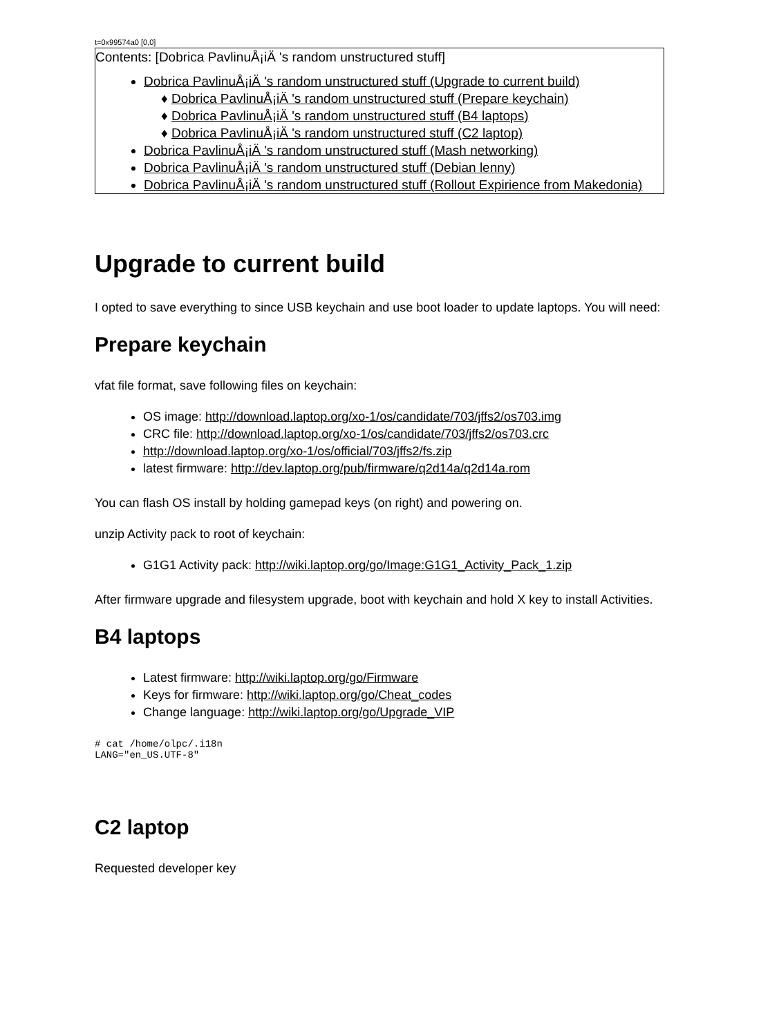t=0x99574a0 [0,0]
Contents: [Dobrica PavlinuÅ¡iÄ 's random unstructured stuff]
Dobrica PavlinuÅ¡iÄ 's random unstructured stuff (Upgrade to current build)
Dobrica PavlinuÅ¡iÄ 's random unstructured stuff (Prepare keychain)
Dobrica PavlinuÅ¡iÄ 's random unstructured stuff (B4 laptops)
Dobrica PavlinuÅ¡iÄ 's random unstructured stuff (C2 laptop)
Dobrica PavlinuÅ¡iÄ 's random unstructured stuff (Mash networking)
Dobrica PavlinuÅ¡iÄ 's random unstructured stuff (Debian lenny)
Dobrica PavlinuÅ¡iÄ 's random unstructured stuff (Rollout Expirience from Makedonia)
Upgrade to current build
I opted to save everything to since USB keychain and use boot loader to update laptops. You will need:
Prepare keychain
vfat file format, save following files on keychain:
OS image: http://download.laptop.org/xo-1/os/candidate/703/jffs2/os703.img
CRC file: http://download.laptop.org/xo-1/os/candidate/703/jffs2/os703.crc
http://download.laptop.org/xo-1/os/official/703/jffs2/fs.zip
latest firmware: http://dev.laptop.org/pub/firmware/q2d14a/q2d14a.rom
You can flash OS install by holding gamepad keys (on right) and powering on.
unzip Activity pack to root of keychain:
G1G1 Activity pack: http://wiki.laptop.org/go/Image:G1G1_Activity_Pack_1.zip
After firmware upgrade and filesystem upgrade, boot with keychain and hold X key to install Activities.
B4 laptops
Latest firmware: http://wiki.laptop.org/go/Firmware
Keys for firmware: http://wiki.laptop.org/go/Cheat_codes
Change language: http://wiki.laptop.org/go/Upgrade_VIP
# cat /home/olpc/.i18n
LANG="en_US.UTF-8"
C2 laptop
Requested developer key